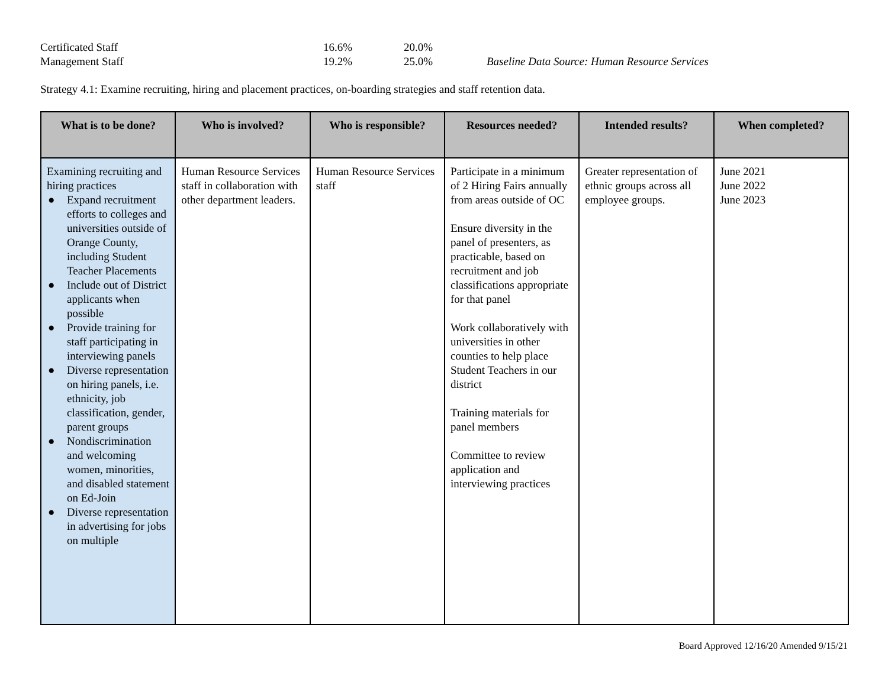Certificated Staff 16.6% 20.0%
Management Staff 19.2% 25.0% Baseline Data Source: Human Resource Services
Strategy 4.1: Examine recruiting, hiring and placement practices, on-boarding strategies and staff retention data.
| What is to be done? | Who is involved? | Who is responsible? | Resources needed? | Intended results? | When completed? |
| --- | --- | --- | --- | --- | --- |
| Examining recruiting and hiring practices ● Expand recruitment efforts to colleges and universities outside of Orange County, including Student Teacher Placements ● Include out of District applicants when possible ● Provide training for staff participating in interviewing panels ● Diverse representation on hiring panels, i.e. ethnicity, job classification, gender, parent groups ● Nondiscrimination and welcoming women, minorities, and disabled statement on Ed-Join ● Diverse representation in advertising for jobs on multiple | Human Resource Services staff in collaboration with other department leaders. | Human Resource Services staff | Participate in a minimum of 2 Hiring Fairs annually from areas outside of OC Ensure diversity in the panel of presenters, as practicable, based on recruitment and job classifications appropriate for that panel Work collaboratively with universities in other counties to help place Student Teachers in our district Training materials for panel members Committee to review application and interviewing practices | Greater representation of ethnic groups across all employee groups. | June 2021 June 2022 June 2023 |
Board Approved 12/16/20 Amended 9/15/21